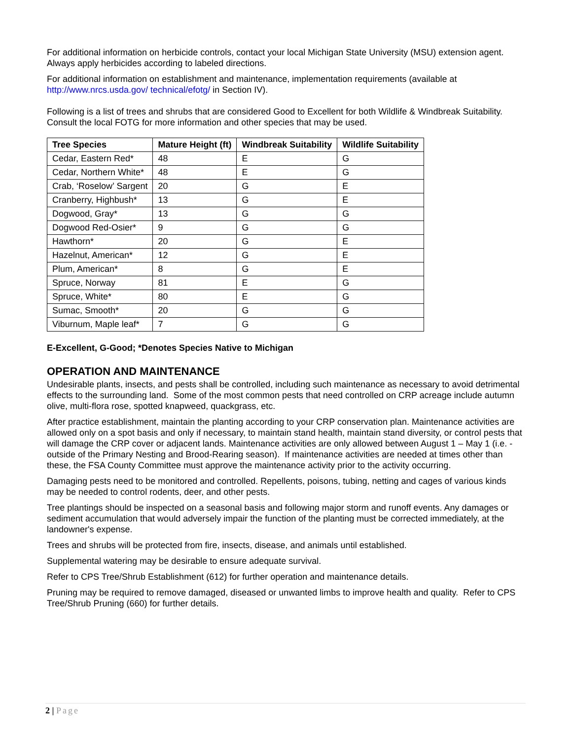For additional information on herbicide controls, contact your local Michigan State University (MSU) extension agent. Always apply herbicides according to labeled directions.
For additional information on establishment and maintenance, implementation requirements (available at http://www.nrcs.usda.gov/ technical/efotg/ in Section IV).
Following is a list of trees and shrubs that are considered Good to Excellent for both Wildlife & Windbreak Suitability. Consult the local FOTG for more information and other species that may be used.
| Tree Species | Mature Height (ft) | Windbreak Suitability | Wildlife Suitability |
| --- | --- | --- | --- |
| Cedar, Eastern Red* | 48 | E | G |
| Cedar, Northern White* | 48 | E | G |
| Crab, ‘Roselow’ Sargent | 20 | G | E |
| Cranberry, Highbush* | 13 | G | E |
| Dogwood, Gray* | 13 | G | G |
| Dogwood Red-Osier* | 9 | G | G |
| Hawthorn* | 20 | G | E |
| Hazelnut, American* | 12 | G | E |
| Plum, American* | 8 | G | E |
| Spruce, Norway | 81 | E | G |
| Spruce, White* | 80 | E | G |
| Sumac, Smooth* | 20 | G | G |
| Viburnum, Maple leaf* | 7 | G | G |
E-Excellent, G-Good; *Denotes Species Native to Michigan
OPERATION AND MAINTENANCE
Undesirable plants, insects, and pests shall be controlled, including such maintenance as necessary to avoid detrimental effects to the surrounding land. Some of the most common pests that need controlled on CRP acreage include autumn olive, multi-flora rose, spotted knapweed, quackgrass, etc.
After practice establishment, maintain the planting according to your CRP conservation plan. Maintenance activities are allowed only on a spot basis and only if necessary, to maintain stand health, maintain stand diversity, or control pests that will damage the CRP cover or adjacent lands. Maintenance activities are only allowed between August 1 – May 1 (i.e. - outside of the Primary Nesting and Brood-Rearing season). If maintenance activities are needed at times other than these, the FSA County Committee must approve the maintenance activity prior to the activity occurring.
Damaging pests need to be monitored and controlled. Repellents, poisons, tubing, netting and cages of various kinds may be needed to control rodents, deer, and other pests.
Tree plantings should be inspected on a seasonal basis and following major storm and runoff events. Any damages or sediment accumulation that would adversely impair the function of the planting must be corrected immediately, at the landowner's expense.
Trees and shrubs will be protected from fire, insects, disease, and animals until established.
Supplemental watering may be desirable to ensure adequate survival.
Refer to CPS Tree/Shrub Establishment (612) for further operation and maintenance details.
Pruning may be required to remove damaged, diseased or unwanted limbs to improve health and quality. Refer to CPS Tree/Shrub Pruning (660) for further details.
2 | Page